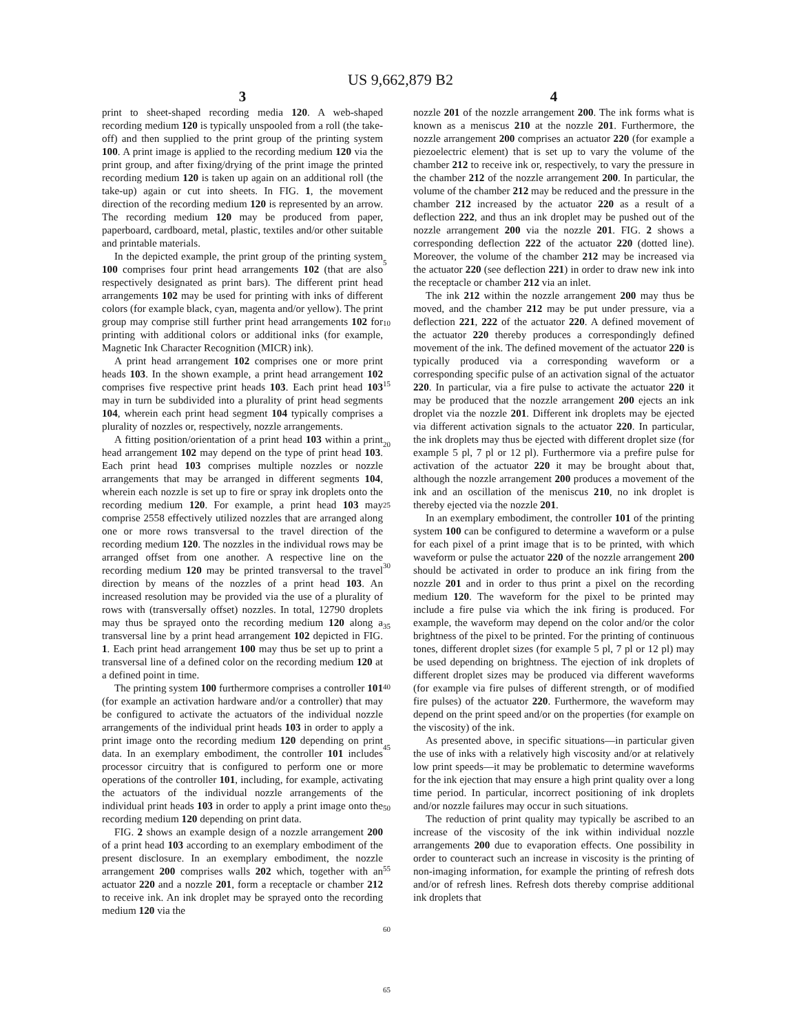US 9,662,879 B2
3
print to sheet-shaped recording media 120. A web-shaped recording medium 120 is typically unspooled from a roll (the take-off) and then supplied to the print group of the printing system 100. A print image is applied to the recording medium 120 via the print group, and after fixing/drying of the print image the printed recording medium 120 is taken up again on an additional roll (the take-up) again or cut into sheets. In FIG. 1, the movement direction of the recording medium 120 is represented by an arrow. The recording medium 120 may be produced from paper, paperboard, cardboard, metal, plastic, textiles and/or other suitable and printable materials.
In the depicted example, the print group of the printing system 100 comprises four print head arrangements 102 (that are also respectively designated as print bars). The different print head arrangements 102 may be used for printing with inks of different colors (for example black, cyan, magenta and/or yellow). The print group may comprise still further print head arrangements 102 for printing with additional colors or additional inks (for example, Magnetic Ink Character Recognition (MICR) ink).
A print head arrangement 102 comprises one or more print heads 103. In the shown example, a print head arrangement 102 comprises five respective print heads 103. Each print head 103 may in turn be subdivided into a plurality of print head segments 104, wherein each print head segment 104 typically comprises a plurality of nozzles or, respectively, nozzle arrangements.
A fitting position/orientation of a print head 103 within a print head arrangement 102 may depend on the type of print head 103. Each print head 103 comprises multiple nozzles or nozzle arrangements that may be arranged in different segments 104, wherein each nozzle is set up to fire or spray ink droplets onto the recording medium 120. For example, a print head 103 may comprise 2558 effectively utilized nozzles that are arranged along one or more rows transversal to the travel direction of the recording medium 120. The nozzles in the individual rows may be arranged offset from one another. A respective line on the recording medium 120 may be printed transversal to the travel direction by means of the nozzles of a print head 103. An increased resolution may be provided via the use of a plurality of rows with (transversally offset) nozzles. In total, 12790 droplets may thus be sprayed onto the recording medium 120 along a transversal line by a print head arrangement 102 depicted in FIG. 1. Each print head arrangement 100 may thus be set up to print a transversal line of a defined color on the recording medium 120 at a defined point in time.
The printing system 100 furthermore comprises a controller 101 (for example an activation hardware and/or a controller) that may be configured to activate the actuators of the individual nozzle arrangements of the individual print heads 103 in order to apply a print image onto the recording medium 120 depending on print data. In an exemplary embodiment, the controller 101 includes processor circuitry that is configured to perform one or more operations of the controller 101, including, for example, activating the actuators of the individual nozzle arrangements of the individual print heads 103 in order to apply a print image onto the recording medium 120 depending on print data.
FIG. 2 shows an example design of a nozzle arrangement 200 of a print head 103 according to an exemplary embodiment of the present disclosure. In an exemplary embodiment, the nozzle arrangement 200 comprises walls 202 which, together with an actuator 220 and a nozzle 201, form a receptacle or chamber 212 to receive ink. An ink droplet may be sprayed onto the recording medium 120 via the
5
10
15
20
25
30
35
40
45
50
55
60
65
4
nozzle 201 of the nozzle arrangement 200. The ink forms what is known as a meniscus 210 at the nozzle 201. Furthermore, the nozzle arrangement 200 comprises an actuator 220 (for example a piezoelectric element) that is set up to vary the volume of the chamber 212 to receive ink or, respectively, to vary the pressure in the chamber 212 of the nozzle arrangement 200. In particular, the volume of the chamber 212 may be reduced and the pressure in the chamber 212 increased by the actuator 220 as a result of a deflection 222, and thus an ink droplet may be pushed out of the nozzle arrangement 200 via the nozzle 201. FIG. 2 shows a corresponding deflection 222 of the actuator 220 (dotted line). Moreover, the volume of the chamber 212 may be increased via the actuator 220 (see deflection 221) in order to draw new ink into the receptacle or chamber 212 via an inlet.
The ink 212 within the nozzle arrangement 200 may thus be moved, and the chamber 212 may be put under pressure, via a deflection 221, 222 of the actuator 220. A defined movement of the actuator 220 thereby produces a correspondingly defined movement of the ink. The defined movement of the actuator 220 is typically produced via a corresponding waveform or a corresponding specific pulse of an activation signal of the actuator 220. In particular, via a fire pulse to activate the actuator 220 it may be produced that the nozzle arrangement 200 ejects an ink droplet via the nozzle 201. Different ink droplets may be ejected via different activation signals to the actuator 220. In particular, the ink droplets may thus be ejected with different droplet size (for example 5 pl, 7 pl or 12 pl). Furthermore via a prefire pulse for activation of the actuator 220 it may be brought about that, although the nozzle arrangement 200 produces a movement of the ink and an oscillation of the meniscus 210, no ink droplet is thereby ejected via the nozzle 201.
In an exemplary embodiment, the controller 101 of the printing system 100 can be configured to determine a waveform or a pulse for each pixel of a print image that is to be printed, with which waveform or pulse the actuator 220 of the nozzle arrangement 200 should be activated in order to produce an ink firing from the nozzle 201 and in order to thus print a pixel on the recording medium 120. The waveform for the pixel to be printed may include a fire pulse via which the ink firing is produced. For example, the waveform may depend on the color and/or the color brightness of the pixel to be printed. For the printing of continuous tones, different droplet sizes (for example 5 pl, 7 pl or 12 pl) may be used depending on brightness. The ejection of ink droplets of different droplet sizes may be produced via different waveforms (for example via fire pulses of different strength, or of modified fire pulses) of the actuator 220. Furthermore, the waveform may depend on the print speed and/or on the properties (for example on the viscosity) of the ink.
As presented above, in specific situations—in particular given the use of inks with a relatively high viscosity and/or at relatively low print speeds—it may be problematic to determine waveforms for the ink ejection that may ensure a high print quality over a long time period. In particular, incorrect positioning of ink droplets and/or nozzle failures may occur in such situations.
The reduction of print quality may typically be ascribed to an increase of the viscosity of the ink within individual nozzle arrangements 200 due to evaporation effects. One possibility in order to counteract such an increase in viscosity is the printing of non-imaging information, for example the printing of refresh dots and/or of refresh lines. Refresh dots thereby comprise additional ink droplets that